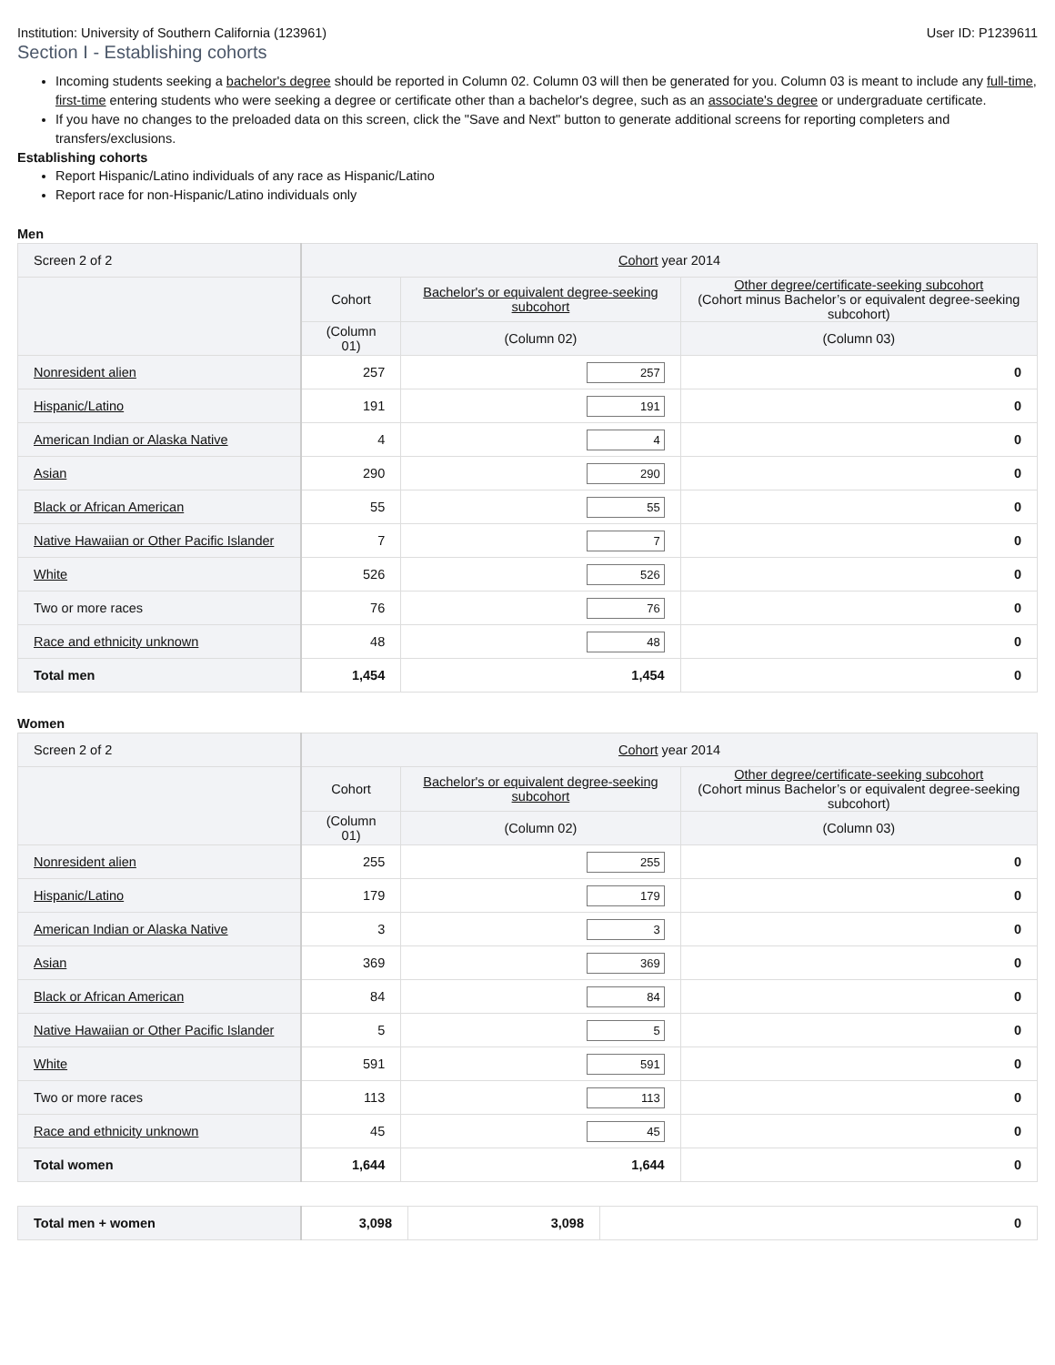Institution: University of Southern California (123961) User ID: P1239611
Section I - Establishing cohorts
Incoming students seeking a bachelor's degree should be reported in Column 02. Column 03 will then be generated for you. Column 03 is meant to include any full-time, first-time entering students who were seeking a degree or certificate other than a bachelor's degree, such as an associate's degree or undergraduate certificate.
If you have no changes to the preloaded data on this screen, click the "Save and Next" button to generate additional screens for reporting completers and transfers/exclusions.
Establishing cohorts
Report Hispanic/Latino individuals of any race as Hispanic/Latino
Report race for non-Hispanic/Latino individuals only
Men
| Screen 2 of 2 | Cohort year 2014 | | |
| --- | --- | --- | --- |
| | Cohort | Bachelor's or equivalent degree-seeking subcohort | Other degree/certificate-seeking subcohort (Cohort minus Bachelor’s or equivalent degree-seeking subcohort) |
| | (Column 01) | (Column 02) | (Column 03) |
| Nonresident alien | 257 | 257 | 0 |
| Hispanic/Latino | 191 | 191 | 0 |
| American Indian or Alaska Native | 4 | 4 | 0 |
| Asian | 290 | 290 | 0 |
| Black or African American | 55 | 55 | 0 |
| Native Hawaiian or Other Pacific Islander | 7 | 7 | 0 |
| White | 526 | 526 | 0 |
| Two or more races | 76 | 76 | 0 |
| Race and ethnicity unknown | 48 | 48 | 0 |
| Total men | 1,454 | 1,454 | 0 |
Women
| Screen 2 of 2 | Cohort year 2014 | | |
| --- | --- | --- | --- |
| | Cohort | Bachelor's or equivalent degree-seeking subcohort | Other degree/certificate-seeking subcohort (Cohort minus Bachelor’s or equivalent degree-seeking subcohort) |
| | (Column 01) | (Column 02) | (Column 03) |
| Nonresident alien | 255 | 255 | 0 |
| Hispanic/Latino | 179 | 179 | 0 |
| American Indian or Alaska Native | 3 | 3 | 0 |
| Asian | 369 | 369 | 0 |
| Black or African American | 84 | 84 | 0 |
| Native Hawaiian or Other Pacific Islander | 5 | 5 | 0 |
| White | 591 | 591 | 0 |
| Two or more races | 113 | 113 | 0 |
| Race and ethnicity unknown | 45 | 45 | 0 |
| Total women | 1,644 | 1,644 | 0 |
| Total men + women | 3,098 | 3,098 | 0 |